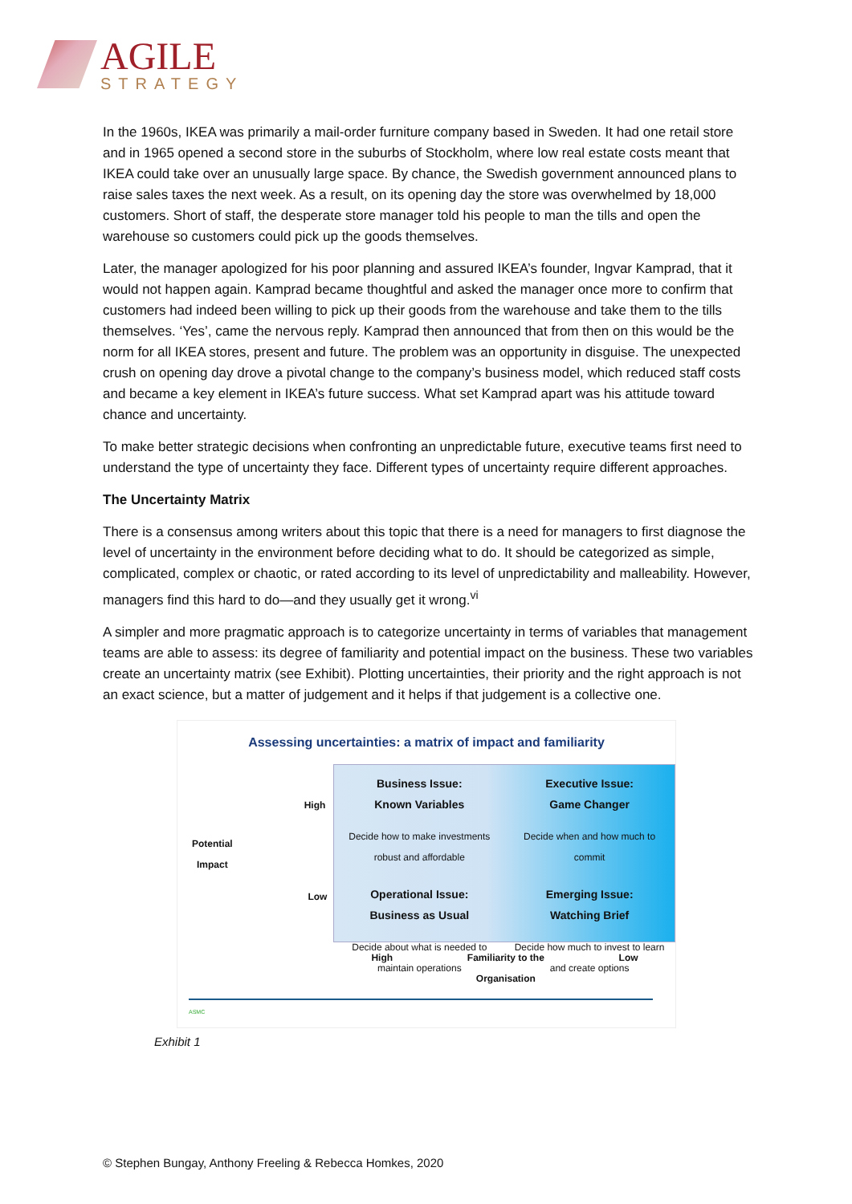AGILE
STRATEGY
In the 1960s, IKEA was primarily a mail-order furniture company based in Sweden. It had one retail store and in 1965 opened a second store in the suburbs of Stockholm, where low real estate costs meant that IKEA could take over an unusually large space. By chance, the Swedish government announced plans to raise sales taxes the next week. As a result, on its opening day the store was overwhelmed by 18,000 customers. Short of staff, the desperate store manager told his people to man the tills and open the warehouse so customers could pick up the goods themselves.
Later, the manager apologized for his poor planning and assured IKEA’s founder, Ingvar Kamprad, that it would not happen again. Kamprad became thoughtful and asked the manager once more to confirm that customers had indeed been willing to pick up their goods from the warehouse and take them to the tills themselves. ‘Yes’, came the nervous reply. Kamprad then announced that from then on this would be the norm for all IKEA stores, present and future. The problem was an opportunity in disguise. The unexpected crush on opening day drove a pivotal change to the company’s business model, which reduced staff costs and became a key element in IKEA’s future success. What set Kamprad apart was his attitude toward chance and uncertainty.
To make better strategic decisions when confronting an unpredictable future, executive teams first need to understand the type of uncertainty they face. Different types of uncertainty require different approaches.
The Uncertainty Matrix
There is a consensus among writers about this topic that there is a need for managers to first diagnose the level of uncertainty in the environment before deciding what to do. It should be categorized as simple, complicated, complex or chaotic, or rated according to its level of unpredictability and malleability. However, managers find this hard to do—and they usually get it wrong.<sup>vi</sup>
A simpler and more pragmatic approach is to categorize uncertainty in terms of variables that management teams are able to assess: its degree of familiarity and potential impact on the business. These two variables create an uncertainty matrix (see Exhibit). Plotting uncertainties, their priority and the right approach is not an exact science, but a matter of judgement and it helps if that judgement is a collective one.
Assessing uncertainties: a matrix of impact and familiarity
High
Potential
Impact
Low
Business Issue:
Known Variables
Decide how to make investments robust and affordable
Executive Issue:
Game Changer
Decide when and how much to commit
Operational Issue:
Business as Usual
Decide about what is needed to maintain operations
Emerging Issue:
Watching Brief
Decide how much to invest to learn and create options
High Familiarity to the
Organisation Low
ASMC
Exhibit 1
© Stephen Bungay, Anthony Freeling & Rebecca Homkes, 2020